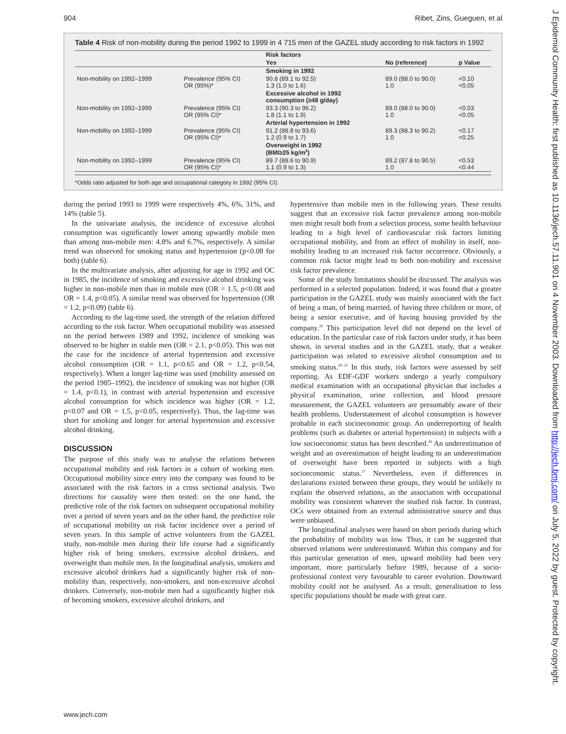904 Ribet, Zins, Gueguen, et al
J Epidemiol Community Health: first published as 10.1136/jech.57.11.901 on 4 November 2003. Downloaded from http://jech.bmj.com/ on July 5, 2022 by guest. Protected by copyright.
Table 4 Risk of non-mobility during the period 1992 to 1999 in 4 715 men of the GAZEL study according to risk factors in 1992
| | | Risk factors | | |
| | | Yes | No (reference) | p Value |
| | | Smoking in 1992 | | |
| Non-mobility on 1992–1999 | Prevalence (95% CI) OR (95%)* | 90.8 (89.1 to 92.5) 1.3 (1.0 to 1.6) | 89.0 (88.0 to 90.0) 1.0 | <0.10 <0.05 |
| | | Excessive alcohol in 1992 consumption (≥48 g/day) | | |
| Non-mobility on 1992–1999 | Prevalence (95% CI) OR (95% CI)* | 93.3 (90.3 to 96.2) 1.8 (1.1 to 1.9) | 89.0 (88.0 to 90.0) 1.0 | <0.03 <0.05 |
| | | Arterial hypertension in 1992 | | |
| Non-mobility on 1992–1999 | Prevalence (95% CI) OR (95% CI)* | 91.2 (88.8 to 93.6) 1.2 (0.9 to 1.7) | 89.3 (88.3 to 90.2) 1.0 | <0.17 <0.25 |
| | | Overweight in 1992 (BMI≥25 kg/m<sup>2</sup>) | | |
| Non-mobility on 1992–1999 | Prevalence (95% CI) OR (95% CI)* | 89.7 (88.6 to 90.9) 1.1 (0.9 to 1.3) | 89.2 (87.8 to 90.5) 1.0 | <0.53 <0.44 |
*Odds ratio adjusted for both age and occupational category in 1992 (95% CI).
during the period 1993 to 1999 were respectively 4%, 6%, 31%, and 14% (table 5).
In the univariate analysis, the incidence of excessive alcohol consumption was significantly lower among upwardly mobile men than among non-mobile men: 4.8% and 6.7%, respectively. A similar trend was observed for smoking status and hypertension (p<0.08 for both) (table 6).
In the multivariate analysis, after adjusting for age in 1992 and OC in 1985, the incidence of smoking and excessive alcohol drinking was higher in non-mobile men than in mobile men (OR = 1.5, p<0.08 and OR = 1.4, p<0.05). A similar trend was observed for hypertension (OR = 1.2, p<0.09) (table 6).
According to the lag-time used, the strength of the relation differed according to the risk factor. When occupational mobility was assessed on the period between 1989 and 1992, incidence of smoking was observed to be higher in stable men (OR = 2.1, p<0.05). This was not the case for the incidence of arterial hypertension and excessive alcohol consumption (OR = 1.1, p<0.65 and OR = 1.2, p<0.54, respectively). When a longer lag-time was used (mobility assessed on the period 1985–1992), the incidence of smoking was not higher (OR = 1.4, p<0.1), in contrast with arterial hypertension and excessive alcohol consumption for which incidence was higher (OR = 1.2, p<0.07 and OR = 1.5, p<0.05, respectively). Thus, the lag-time was short for smoking and longer for arterial hypertension and excessive alcohol drinking.
DISCUSSION
The purpose of this study was to analyse the relations between occupational mobility and risk factors in a cohort of working men. Occupational mobility since entry into the company was found to be associated with the risk factors in a cross sectional analysis. Two directions for causality were then tested: on the one hand, the predictive role of the risk factors on subsequent occupational mobility over a period of seven years and on the other hand, the predictive role of occupational mobility on risk factor incidence over a period of seven years. In this sample of active volunteers from the GAZEL study, non-mobile men during their life course had a significantly higher risk of being smokers, excessive alcohol drinkers, and overweight than mobile men. In the longitudinal analysis, smokers and excessive alcohol drinkers had a significantly higher risk of non-mobility than, respectively, non-smokers, and non-excessive alcohol drinkers. Conversely, non-mobile men had a significantly higher risk of becoming smokers, excessive alcohol drinkers, and
hypertensive than mobile men in the following years. These results suggest that an excessive risk factor prevalence among non-mobile men might result both from a selection process, some health behaviour leading to a high level of cardiovascular risk factors limiting occupational mobility, and from an effect of mobility in itself, non-mobility leading to an increased risk factor occurrence. Obviously, a common risk factor might lead to both non-mobility and excessive risk factor prevalence.
Some of the study limitations should be discussed. The analysis was performed in a selected population. Indeed, it was found that a greater participation in the GAZEL study was mainly associated with the fact of being a man, of being married, of having three children or more, of being a senior executive, and of having housing provided by the company.<sup>20</sup> This participation level did not depend on the level of education. In the particular case of risk factors under study, it has been shown, in several studies and in the GAZEL study, that a weaker participation was related to excessive alcohol consumption and to smoking status.<sup>20–25</sup> In this study, risk factors were assessed by self reporting. As EDF-GDF workers undergo a yearly compulsory medical examination with an occupational physician that includes a physical examination, urine collection, and blood pressure measurement, the GAZEL volunteers are presumably aware of their health problems. Understatement of alcohol consumption is however probable in each socioeconomic group. An underreporting of health problems (such as diabetes or arterial hypertension) in subjects with a low socioeconomic status has been described.<sup>26</sup> An underestimation of weight and an overestimation of height leading to an underestimation of overweight have been reported in subjects with a high socioeconomic status.<sup>27</sup> Nevertheless, even if differences in declarations existed between these groups, they would be unlikely to explain the observed relations, as the association with occupational mobility was consistent whatever the studied risk factor. In contrast, OCs were obtained from an external administrative source and thus were unbiased.
The longitudinal analyses were based on short periods during which the probability of mobility was low. Thus, it can be suggested that observed relations were underestimated. Within this company and for this particular generation of men, upward mobility had been very important, more particularly before 1989, because of a socio-professional context very favourable to career evolution. Downward mobility could not be analysed. As a result, generalisation to less specific populations should be made with great care.
www.jech.com